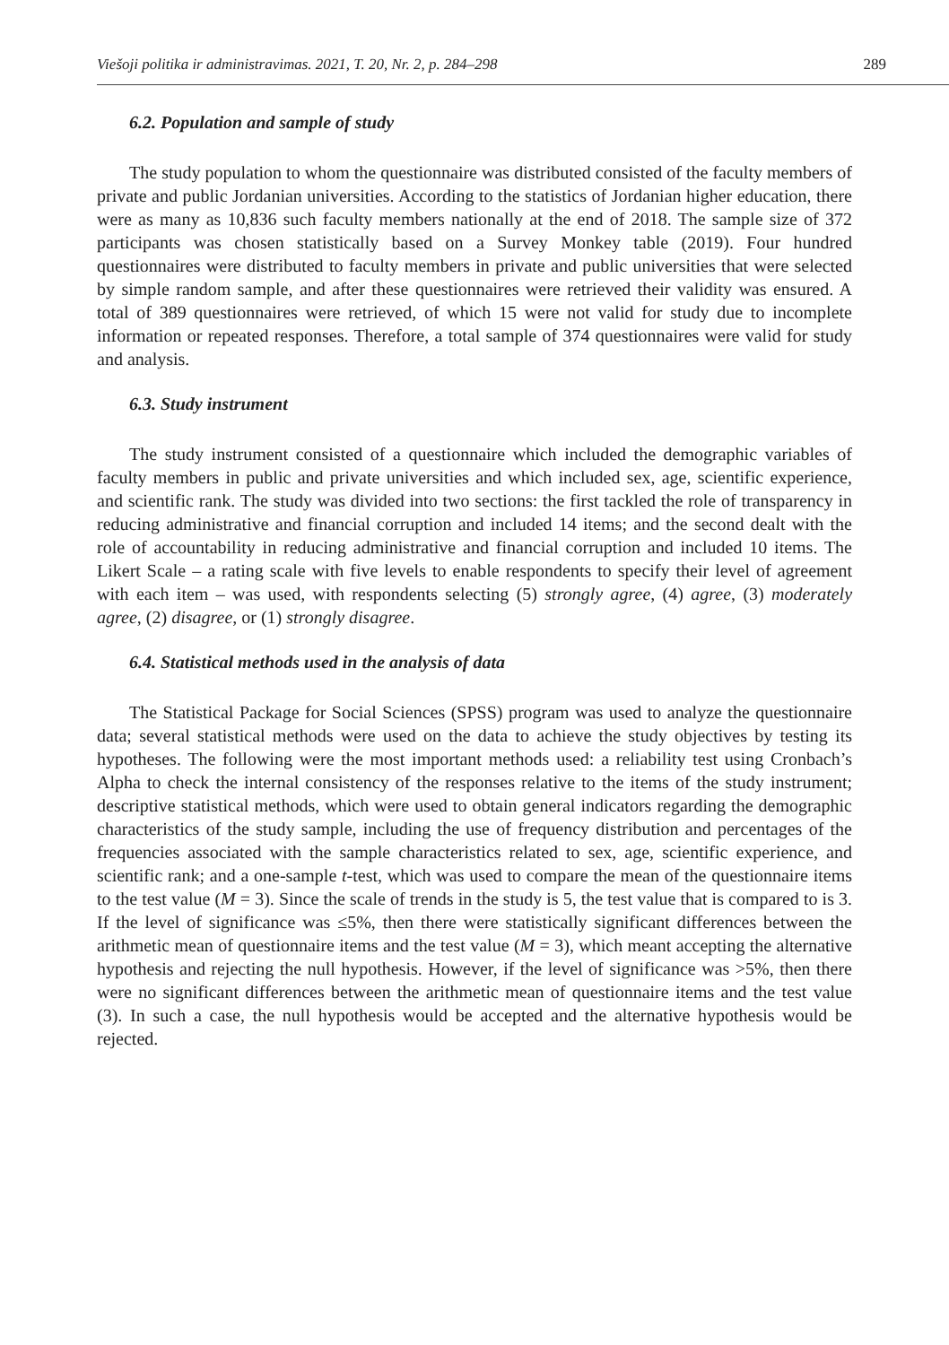Viešoji politika ir administravimas. 2021, T. 20, Nr. 2, p. 284–298 289
6.2. Population and sample of study
The study population to whom the questionnaire was distributed consisted of the faculty members of private and public Jordanian universities. According to the statistics of Jordanian higher education, there were as many as 10,836 such faculty members nationally at the end of 2018. The sample size of 372 participants was chosen statistically based on a Survey Monkey table (2019). Four hundred questionnaires were distributed to faculty members in private and public universities that were selected by simple random sample, and after these questionnaires were retrieved their validity was ensured. A total of 389 questionnaires were retrieved, of which 15 were not valid for study due to incomplete information or repeated responses. Therefore, a total sample of 374 questionnaires were valid for study and analysis.
6.3. Study instrument
The study instrument consisted of a questionnaire which included the demographic variables of faculty members in public and private universities and which included sex, age, scientific experience, and scientific rank. The study was divided into two sections: the first tackled the role of transparency in reducing administrative and financial corruption and included 14 items; and the second dealt with the role of accountability in reducing administrative and financial corruption and included 10 items. The Likert Scale – a rating scale with five levels to enable respondents to specify their level of agreement with each item – was used, with respondents selecting (5) strongly agree, (4) agree, (3) moderately agree, (2) disagree, or (1) strongly disagree.
6.4. Statistical methods used in the analysis of data
The Statistical Package for Social Sciences (SPSS) program was used to analyze the questionnaire data; several statistical methods were used on the data to achieve the study objectives by testing its hypotheses. The following were the most important methods used: a reliability test using Cronbach’s Alpha to check the internal consistency of the responses relative to the items of the study instrument; descriptive statistical methods, which were used to obtain general indicators regarding the demographic characteristics of the study sample, including the use of frequency distribution and percentages of the frequencies associated with the sample characteristics related to sex, age, scientific experience, and scientific rank; and a one-sample t-test, which was used to compare the mean of the questionnaire items to the test value (M = 3). Since the scale of trends in the study is 5, the test value that is compared to is 3. If the level of significance was ≤5%, then there were statistically significant differences between the arithmetic mean of questionnaire items and the test value (M = 3), which meant accepting the alternative hypothesis and rejecting the null hypothesis. However, if the level of significance was >5%, then there were no significant differences between the arithmetic mean of questionnaire items and the test value (3). In such a case, the null hypothesis would be accepted and the alternative hypothesis would be rejected.